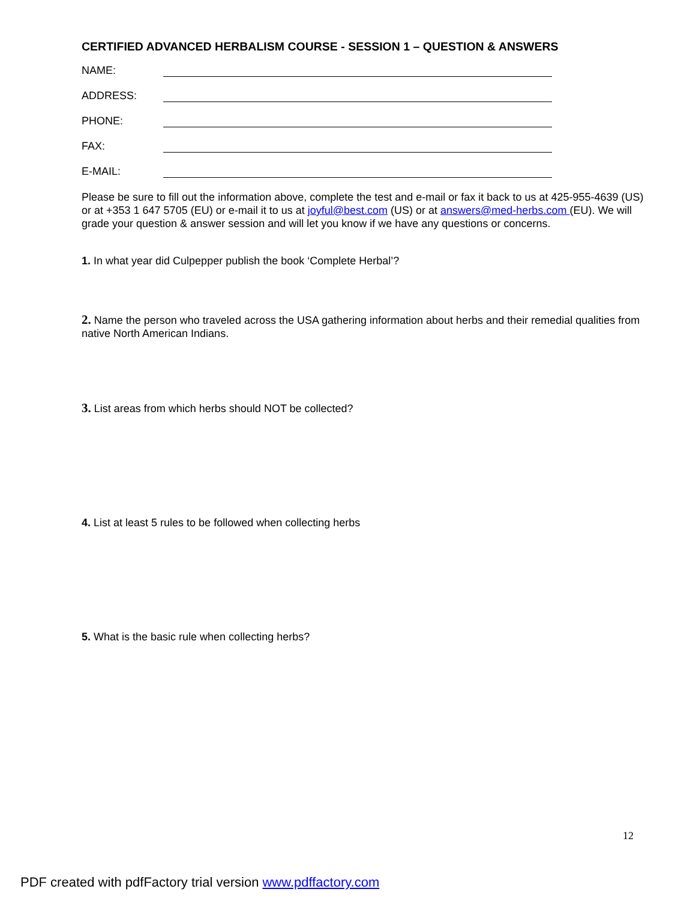CERTIFIED ADVANCED HERBALISM COURSE - SESSION 1 – QUESTION & ANSWERS
NAME:
ADDRESS:
PHONE:
FAX:
E-MAIL:
Please be sure to fill out the information above, complete the test and e-mail or fax it back to us at 425-955-4639 (US) or at +353 1 647 5705 (EU) or e-mail it to us at joyful@best.com (US) or at answers@med-herbs.com (EU). We will grade your question & answer session and will let you know if we have any questions or concerns.
1. In what year did Culpepper publish the book ‘Complete Herbal’?
2. Name the person who traveled across the USA gathering information about herbs and their remedial qualities from native North American Indians.
3. List areas from which herbs should NOT be collected?
4. List at least 5 rules to be followed when collecting herbs
5. What is the basic rule when collecting herbs?
12
PDF created with pdfFactory trial version www.pdffactory.com